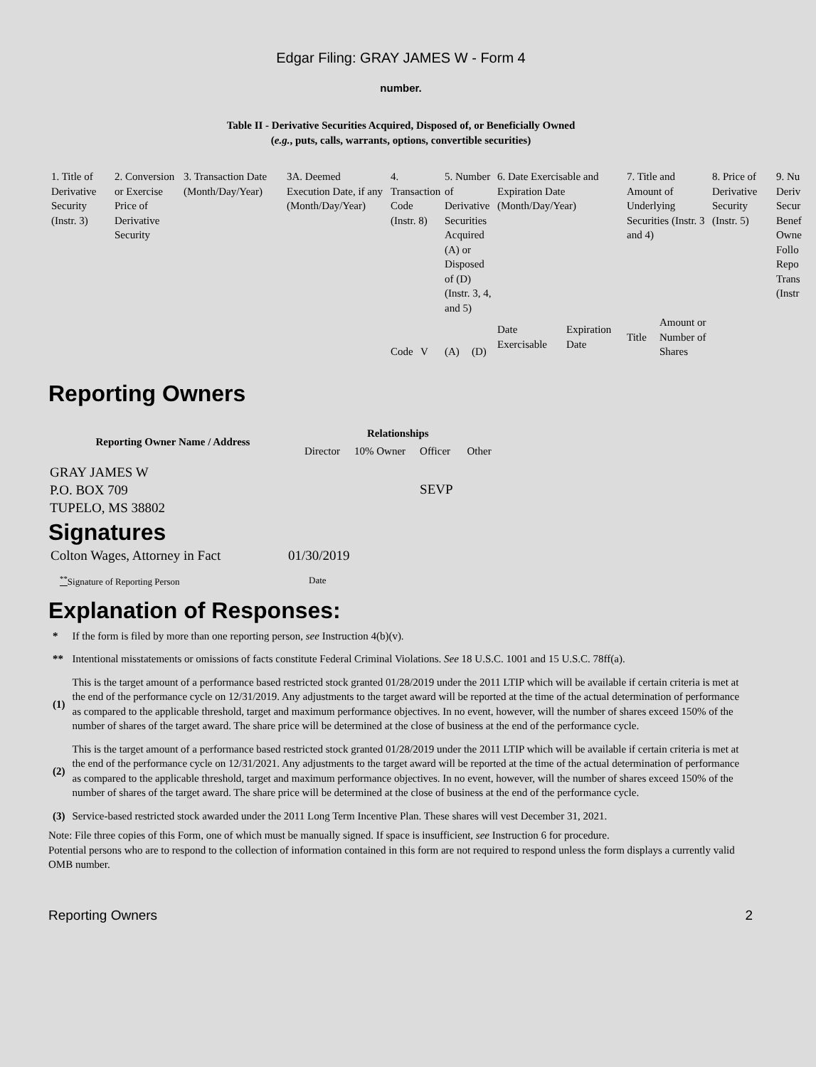Edgar Filing: GRAY JAMES W - Form 4
number.
Table II - Derivative Securities Acquired, Disposed of, or Beneficially Owned
(e.g., puts, calls, warrants, options, convertible securities)
| 1. Title of Derivative Security (Instr. 3) | 2. Conversion or Exercise Price of Derivative Security | 3. Transaction Date (Month/Day/Year) | 3A. Deemed Execution Date, if any (Month/Day/Year) | 4. Transaction Code (Instr. 8) | | 5. Number of Derivative Securities Acquired (A) or Disposed of (D) (Instr. 3, 4, and 5) | | 6. Date Exercisable and Expiration Date (Month/Day/Year) | | 7. Title and Amount of Underlying Securities (Instr. 3 and 4) | | 8. Price of Derivative Security (Instr. 5) | 9. Nu Deriv Secur Benef Owne Follo Repo Trans (Instr |
| | | | | Code | V | (A) | (D) | Date Exercisable | Expiration Date | Title | Amount or Number of Shares | | |
Reporting Owners
| Reporting Owner Name / Address | Relationships | | | |
| --- | --- | --- | --- | --- |
| | Director | 10% Owner | Officer | Other |
| GRAY JAMES W P.O. BOX 709 TUPELO, MS 38802 | | | SEVP | |
Signatures
| Colton Wages, Attorney in Fact | 01/30/2019 |
| <sup>**</sup> Signature of Reporting Person | Date |
Explanation of Responses:
| * | If the form is filed by more than one reporting person, see Instruction 4(b)(v). |
| ** | Intentional misstatements or omissions of facts constitute Federal Criminal Violations. See 18 U.S.C. 1001 and 15 U.S.C. 78ff(a). |
| (1) | This is the target amount of a performance based restricted stock granted 01/28/2019 under the 2011 LTIP which will be available if certain criteria is met at the end of the performance cycle on 12/31/2019. Any adjustments to the target award will be reported at the time of the actual determination of performance as compared to the applicable threshold, target and maximum performance objectives. In no event, however, will the number of shares exceed 150% of the number of shares of the target award. The share price will be determined at the close of business at the end of the performance cycle. |
| (2) | This is the target amount of a performance based restricted stock granted 01/28/2019 under the 2011 LTIP which will be available if certain criteria is met at the end of the performance cycle on 12/31/2021. Any adjustments to the target award will be reported at the time of the actual determination of performance as compared to the applicable threshold, target and maximum performance objectives. In no event, however, will the number of shares exceed 150% of the number of shares of the target award. The share price will be determined at the close of business at the end of the performance cycle. |
| (3) | Service-based restricted stock awarded under the 2011 Long Term Incentive Plan. These shares will vest December 31, 2021. |
Note: File three copies of this Form, one of which must be manually signed. If space is insufficient, see Instruction 6 for procedure.
Potential persons who are to respond to the collection of information contained in this form are not required to respond unless the form displays a currently valid OMB number.
Reporting Owners 2